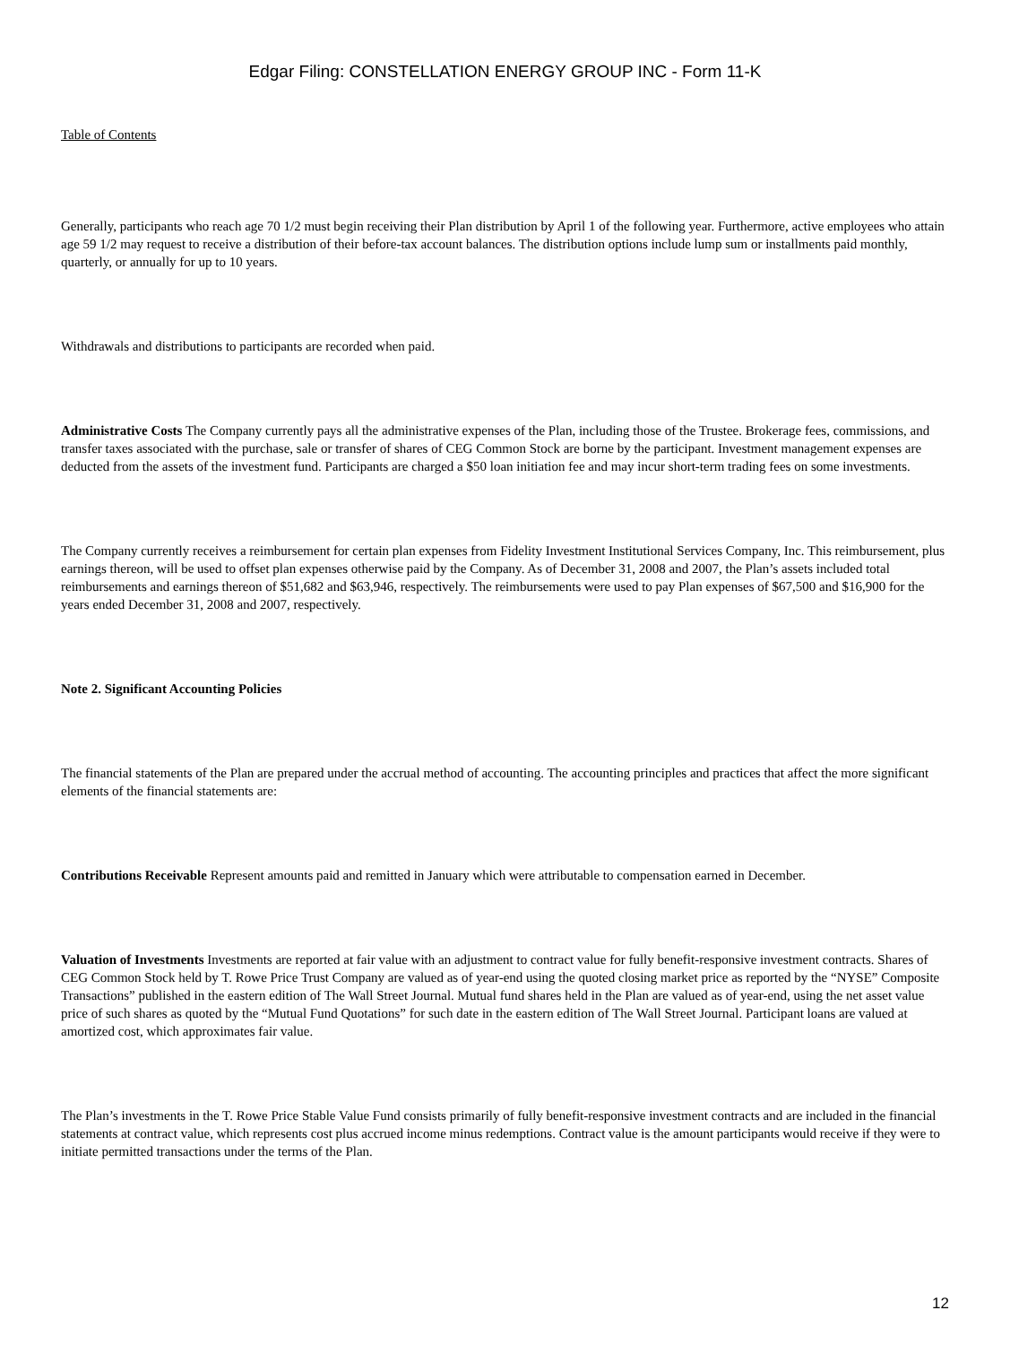Edgar Filing: CONSTELLATION ENERGY GROUP INC - Form 11-K
Table of Contents
Generally, participants who reach age 70 1/2 must begin receiving their Plan distribution by April 1 of the following year. Furthermore, active employees who attain age 59 1/2 may request to receive a distribution of their before-tax account balances. The distribution options include lump sum or installments paid monthly, quarterly, or annually for up to 10 years.
Withdrawals and distributions to participants are recorded when paid.
Administrative Costs The Company currently pays all the administrative expenses of the Plan, including those of the Trustee. Brokerage fees, commissions, and transfer taxes associated with the purchase, sale or transfer of shares of CEG Common Stock are borne by the participant. Investment management expenses are deducted from the assets of the investment fund. Participants are charged a $50 loan initiation fee and may incur short-term trading fees on some investments.
The Company currently receives a reimbursement for certain plan expenses from Fidelity Investment Institutional Services Company, Inc. This reimbursement, plus earnings thereon, will be used to offset plan expenses otherwise paid by the Company. As of December 31, 2008 and 2007, the Plan’s assets included total reimbursements and earnings thereon of $51,682 and $63,946, respectively. The reimbursements were used to pay Plan expenses of $67,500 and $16,900 for the years ended December 31, 2008 and 2007, respectively.
Note 2. Significant Accounting Policies
The financial statements of the Plan are prepared under the accrual method of accounting. The accounting principles and practices that affect the more significant elements of the financial statements are:
Contributions Receivable Represent amounts paid and remitted in January which were attributable to compensation earned in December.
Valuation of Investments Investments are reported at fair value with an adjustment to contract value for fully benefit-responsive investment contracts. Shares of CEG Common Stock held by T. Rowe Price Trust Company are valued as of year-end using the quoted closing market price as reported by the “NYSE” Composite Transactions” published in the eastern edition of The Wall Street Journal. Mutual fund shares held in the Plan are valued as of year-end, using the net asset value price of such shares as quoted by the “Mutual Fund Quotations” for such date in the eastern edition of The Wall Street Journal. Participant loans are valued at amortized cost, which approximates fair value.
The Plan’s investments in the T. Rowe Price Stable Value Fund consists primarily of fully benefit-responsive investment contracts and are included in the financial statements at contract value, which represents cost plus accrued income minus redemptions. Contract value is the amount participants would receive if they were to initiate permitted transactions under the terms of the Plan.
12